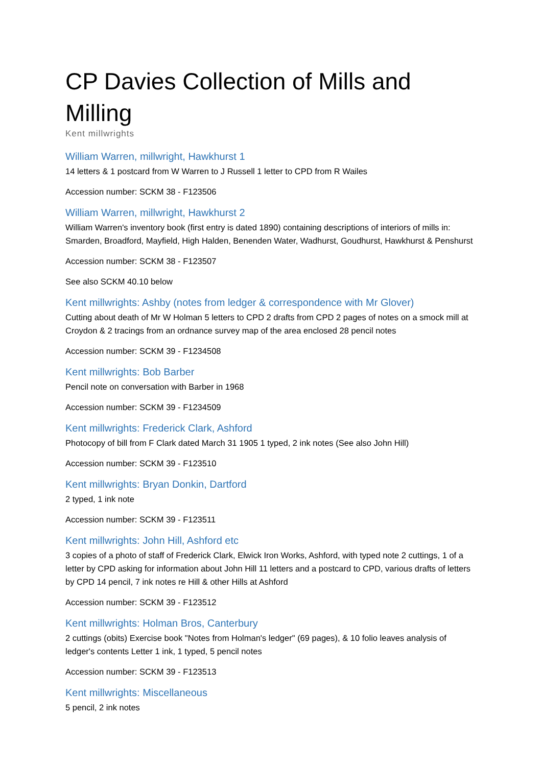CP Davies Collection of Mills and Milling
Kent millwrights
William Warren, millwright, Hawkhurst 1
14 letters & 1 postcard from W Warren to J Russell 1 letter to CPD from R Wailes
Accession number: SCKM 38 - F123506
William Warren, millwright, Hawkhurst 2
William Warren's inventory book (first entry is dated 1890) containing descriptions of interiors of mills in: Smarden, Broadford, Mayfield, High Halden, Benenden Water, Wadhurst, Goudhurst, Hawkhurst & Penshurst
Accession number: SCKM 38 - F123507
See also SCKM 40.10 below
Kent millwrights: Ashby (notes from ledger & correspondence with Mr Glover)
Cutting about death of Mr W Holman 5 letters to CPD 2 drafts from CPD 2 pages of notes on a smock mill at Croydon & 2 tracings from an ordnance survey map of the area enclosed 28 pencil notes
Accession number: SCKM 39 - F1234508
Kent millwrights: Bob Barber
Pencil note on conversation with Barber in 1968
Accession number: SCKM 39 - F1234509
Kent millwrights: Frederick Clark, Ashford
Photocopy of bill from F Clark dated March 31 1905 1 typed, 2 ink notes (See also John Hill)
Accession number: SCKM 39 - F123510
Kent millwrights: Bryan Donkin, Dartford
2 typed, 1 ink note
Accession number: SCKM 39 - F123511
Kent millwrights: John Hill, Ashford etc
3 copies of a photo of staff of Frederick Clark, Elwick Iron Works, Ashford, with typed note 2 cuttings, 1 of a letter by CPD asking for information about John Hill 11 letters and a postcard to CPD, various drafts of letters by CPD 14 pencil, 7 ink notes re Hill & other Hills at Ashford
Accession number: SCKM 39 - F123512
Kent millwrights: Holman Bros, Canterbury
2 cuttings (obits) Exercise book "Notes from Holman's ledger" (69 pages), & 10 folio leaves analysis of ledger's contents Letter 1 ink, 1 typed, 5 pencil notes
Accession number: SCKM 39 - F123513
Kent millwrights: Miscellaneous
5 pencil, 2 ink notes